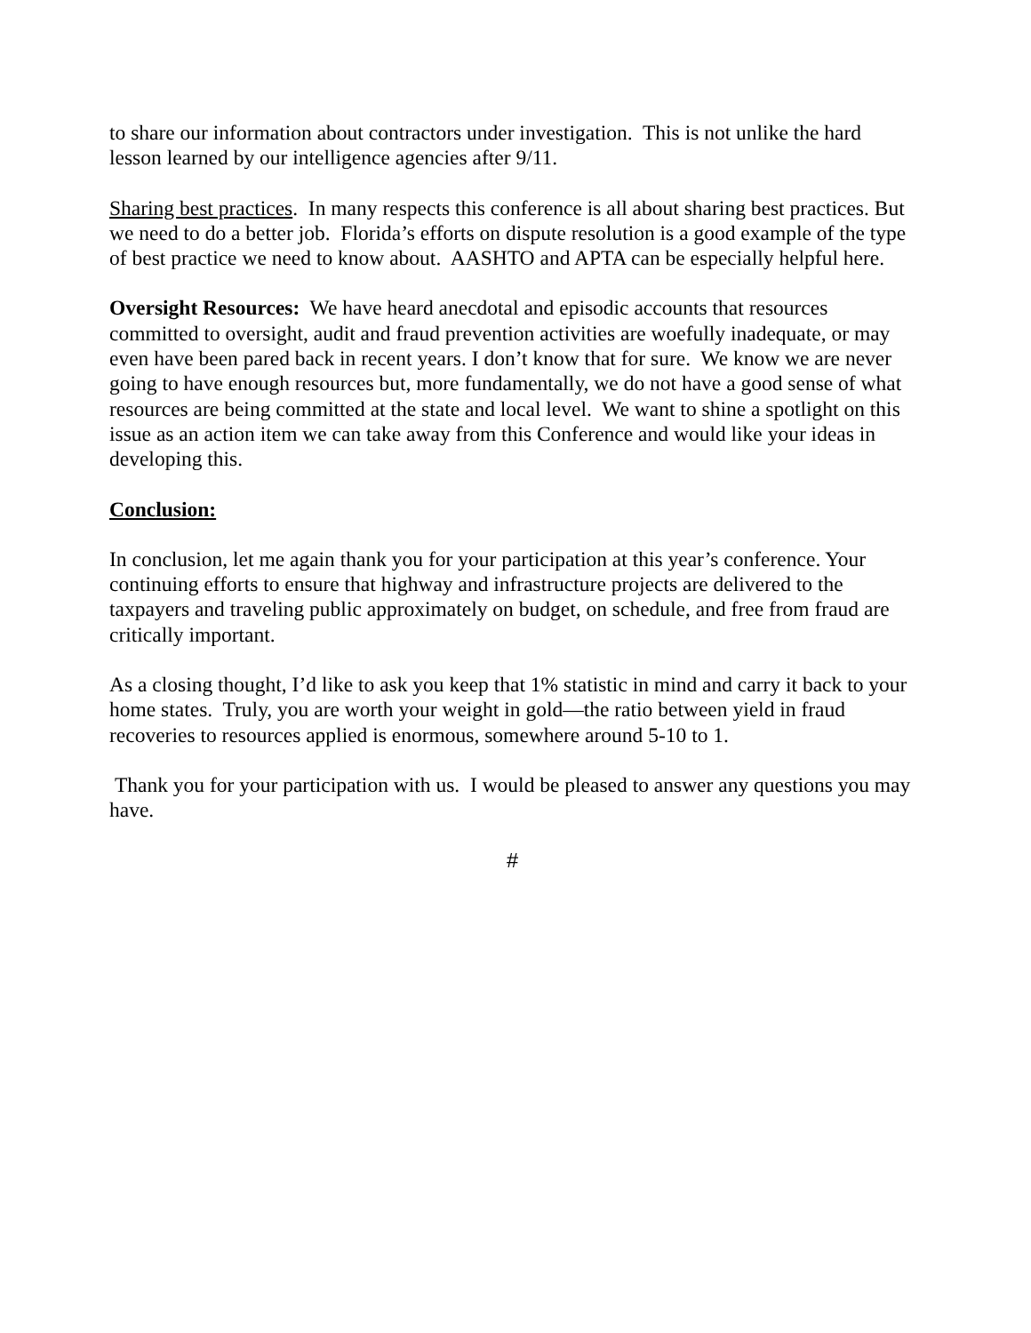to share our information about contractors under investigation. This is not unlike the hard lesson learned by our intelligence agencies after 9/11.
Sharing best practices. In many respects this conference is all about sharing best practices. But we need to do a better job. Florida’s efforts on dispute resolution is a good example of the type of best practice we need to know about. AASHTO and APTA can be especially helpful here.
Oversight Resources: We have heard anecdotal and episodic accounts that resources committed to oversight, audit and fraud prevention activities are woefully inadequate, or may even have been pared back in recent years. I don’t know that for sure. We know we are never going to have enough resources but, more fundamentally, we do not have a good sense of what resources are being committed at the state and local level. We want to shine a spotlight on this issue as an action item we can take away from this Conference and would like your ideas in developing this.
Conclusion:
In conclusion, let me again thank you for your participation at this year’s conference. Your continuing efforts to ensure that highway and infrastructure projects are delivered to the taxpayers and traveling public approximately on budget, on schedule, and free from fraud are critically important.
As a closing thought, I’d like to ask you keep that 1% statistic in mind and carry it back to your home states. Truly, you are worth your weight in gold—the ratio between yield in fraud recoveries to resources applied is enormous, somewhere around 5-10 to 1.
Thank you for your participation with us. I would be pleased to answer any questions you may have.
#